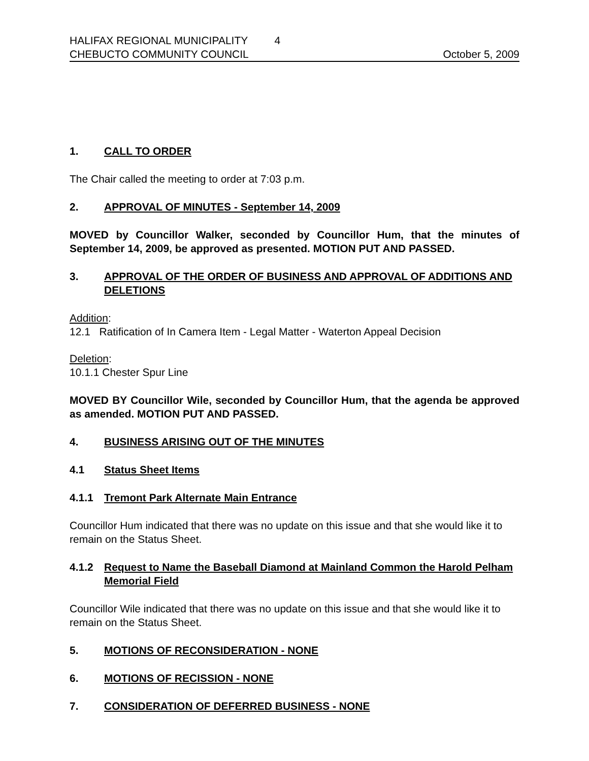HALIFAX REGIONAL MUNICIPALITY 4
CHEBUCTO COMMUNITY COUNCIL October 5, 2009
1. CALL TO ORDER
The Chair called the meeting to order at 7:03 p.m.
2. APPROVAL OF MINUTES - September 14, 2009
MOVED by Councillor Walker, seconded by Councillor Hum, that the minutes of September 14, 2009, be approved as presented. MOTION PUT AND PASSED.
3. APPROVAL OF THE ORDER OF BUSINESS AND APPROVAL OF ADDITIONS AND DELETIONS
Addition:
12.1 Ratification of In Camera Item - Legal Matter - Waterton Appeal Decision
Deletion:
10.1.1 Chester Spur Line
MOVED BY Councillor Wile, seconded by Councillor Hum, that the agenda be approved as amended. MOTION PUT AND PASSED.
4. BUSINESS ARISING OUT OF THE MINUTES
4.1 Status Sheet Items
4.1.1 Tremont Park Alternate Main Entrance
Councillor Hum indicated that there was no update on this issue and that she would like it to remain on the Status Sheet.
4.1.2 Request to Name the Baseball Diamond at Mainland Common the Harold Pelham Memorial Field
Councillor Wile indicated that there was no update on this issue and that she would like it to remain on the Status Sheet.
5. MOTIONS OF RECONSIDERATION - NONE
6. MOTIONS OF RECISSION - NONE
7. CONSIDERATION OF DEFERRED BUSINESS - NONE